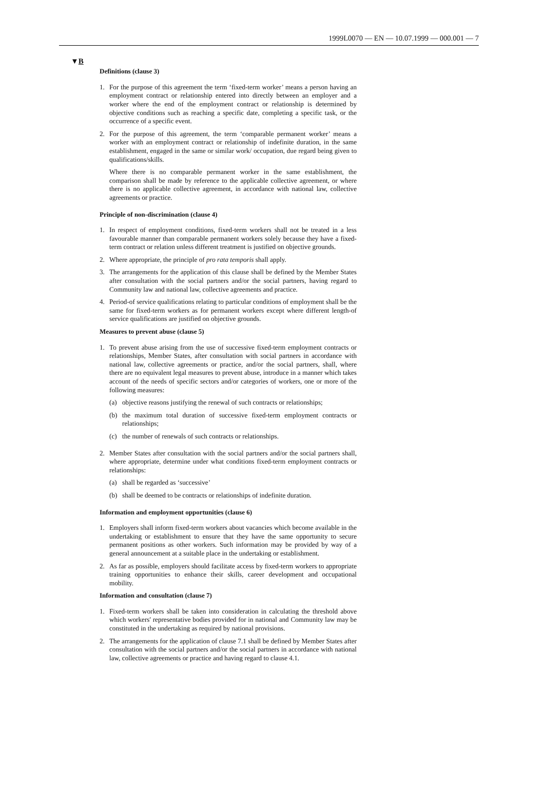1999L0070 — EN — 10.07.1999 — 000.001 — 7
▼B
Definitions (clause 3)
1. For the purpose of this agreement the term ‘fixed-term worker’ means a person having an employment contract or relationship entered into directly between an employer and a worker where the end of the employment contract or relationship is determined by objective conditions such as reaching a specific date, completing a specific task, or the occurrence of a specific event.
2. For the purpose of this agreement, the term ‘comparable permanent worker’ means a worker with an employment contract or relationship of indefinite duration, in the same establishment, engaged in the same or similar work/ occupation, due regard being given to qualifications/skills.
Where there is no comparable permanent worker in the same establishment, the comparison shall be made by reference to the applicable collective agreement, or where there is no applicable collective agreement, in accordance with national law, collective agreements or practice.
Principle of non-discrimination (clause 4)
1. In respect of employment conditions, fixed-term workers shall not be treated in a less favourable manner than comparable permanent workers solely because they have a fixed-term contract or relation unless different treatment is justified on objective grounds.
2. Where appropriate, the principle of pro rata temporis shall apply.
3. The arrangements for the application of this clause shall be defined by the Member States after consultation with the social partners and/or the social partners, having regard to Community law and national law, collective agreements and practice.
4. Period-of service qualifications relating to particular conditions of employ­ment shall be the same for fixed-term workers as for permanent workers except where different length-of service qualifications are justified on objective grounds.
Measures to prevent abuse (clause 5)
1. To prevent abuse arising from the use of successive fixed-term employment contracts or relationships, Member States, after consultation with social partners in accordance with national law, collective agreements or practice, and/or the social partners, shall, where there are no equivalent legal measures to prevent abuse, introduce in a manner which takes account of the needs of specific sectors and/or categories of workers, one or more of the following measures:
(a) objective reasons justifying the renewal of such contracts or relationships;
(b) the maximum total duration of successive fixed-term employment contracts or relationships;
(c) the number of renewals of such contracts or relationships.
2. Member States after consultation with the social partners and/or the social partners shall, where appropriate, determine under what conditions fixed-term employment contracts or relationships:
(a) shall be regarded as ‘successive’
(b) shall be deemed to be contracts or relationships of indefinite duration.
Information and employment opportunities (clause 6)
1. Employers shall inform fixed-term workers about vacancies which become available in the undertaking or establishment to ensure that they have the same opportunity to secure permanent positions as other workers. Such information may be provided by way of a general announcement at a suitable place in the undertaking or establishment.
2. As far as possible, employers should facilitate access by fixed-term workers to appropriate training opportunities to enhance their skills, career development and occupational mobility.
Information and consultation (clause 7)
1. Fixed-term workers shall be taken into consideration in calculating the threshold above which workers' representative bodies provided for in national and Community law may be constituted in the undertaking as required by national provisions.
2. The arrangements for the application of clause 7.1 shall be defined by Member States after consultation with the social partners and/or the social partners in accordance with national law, collective agreements or practice and having regard to clause 4.1.